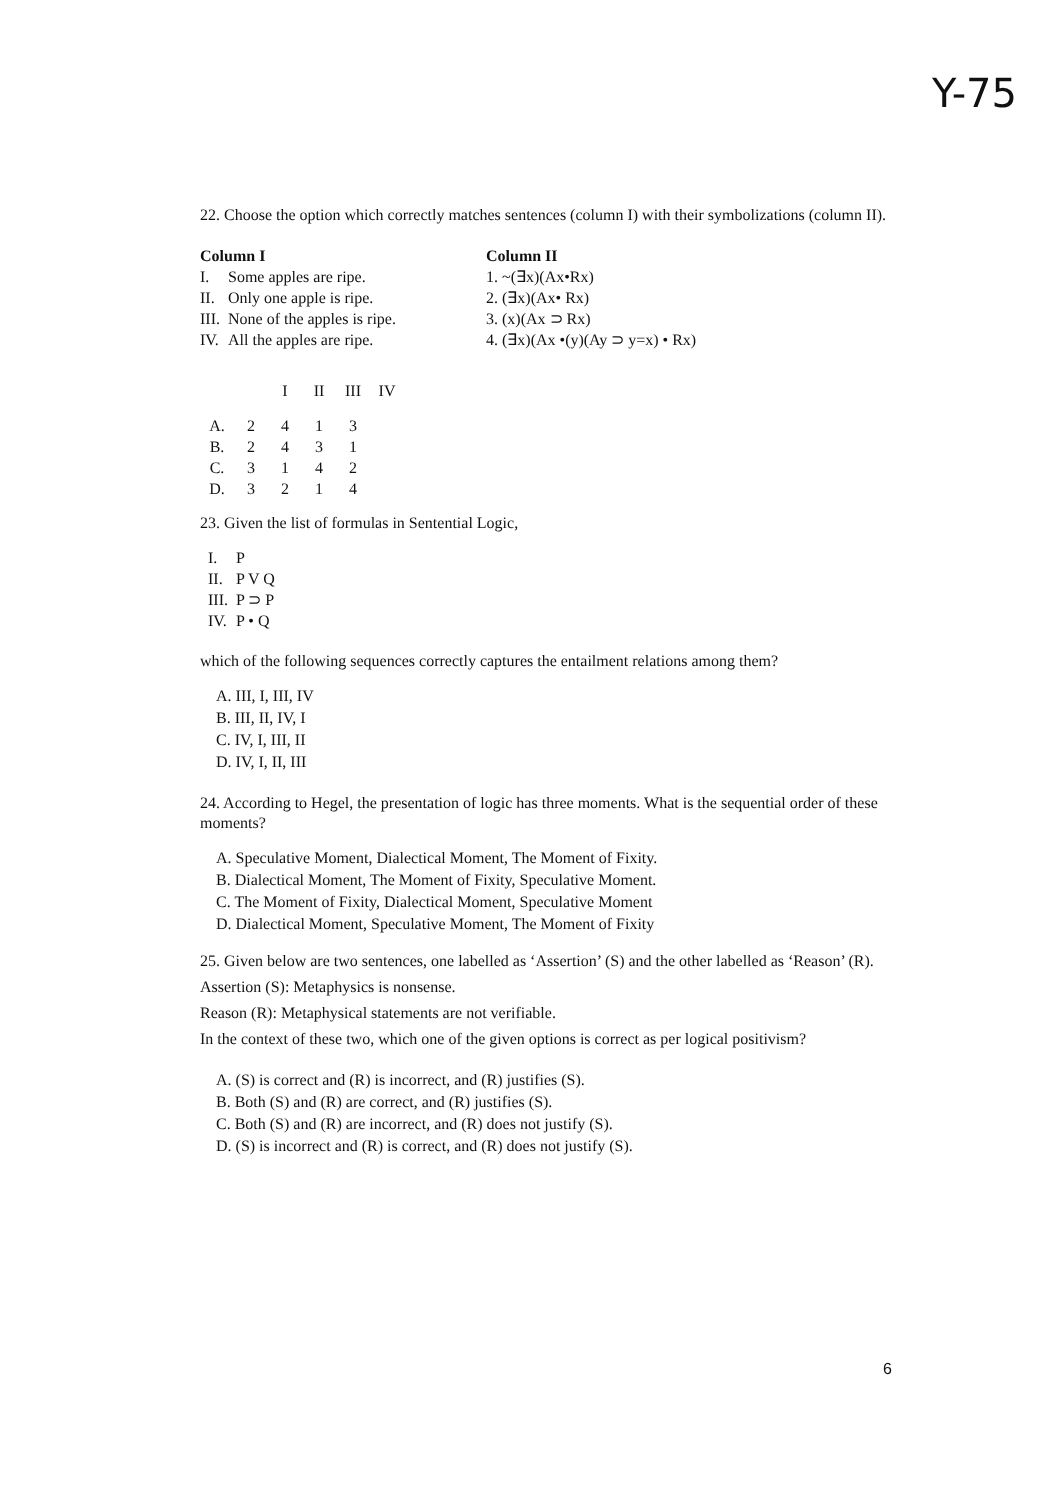Y-75
22. Choose the option which correctly matches sentences (column I) with their symbolizations (column II).
| Column I | | Column II |
| --- | --- | --- |
| I. | Some apples are ripe. | 1. ~(∃x)(Ax•Rx) |
| II. | Only one apple is ripe. | 2. (∃x)(Ax• Rx) |
| III. | None of the apples is ripe. | 3. (x)(Ax ⊃ Rx) |
| IV. | All the apples are ripe. | 4. (∃x)(Ax •(y)(Ay ⊃ y=x) • Rx) |
| | | I | II | III | IV |
| A. | 2 | 4 | 1 | 3 | |
| B. | 2 | 4 | 3 | 1 | |
| C. | 3 | 1 | 4 | 2 | |
| D. | 3 | 2 | 1 | 4 | |
23. Given the list of formulas in Sentential Logic,
| I. | P |
| II. | P V Q |
| III. | P ⊃ P |
| IV. | P • Q |
which of the following sequences correctly captures the entailment relations among them?
A. III, I, III, IV
B. III, II, IV, I
C. IV, I, III, II
D. IV, I, II, III
24. According to Hegel, the presentation of logic has three moments. What is the sequential order of these moments?
A. Speculative Moment, Dialectical Moment, The Moment of Fixity.
B. Dialectical Moment, The Moment of Fixity, Speculative Moment.
C. The Moment of Fixity, Dialectical Moment, Speculative Moment
D. Dialectical Moment, Speculative Moment, The Moment of Fixity
25. Given below are two sentences, one labelled as ‘Assertion’ (S) and the other labelled as ‘Reason’ (R).
Assertion (S): Metaphysics is nonsense.
Reason (R): Metaphysical statements are not verifiable.
In the context of these two, which one of the given options is correct as per logical positivism?
A. (S) is correct and (R) is incorrect, and (R) justifies (S).
B. Both (S) and (R) are correct, and (R) justifies (S).
C. Both (S) and (R) are incorrect, and (R) does not justify (S).
D. (S) is incorrect and (R) is correct, and (R) does not justify (S).
6